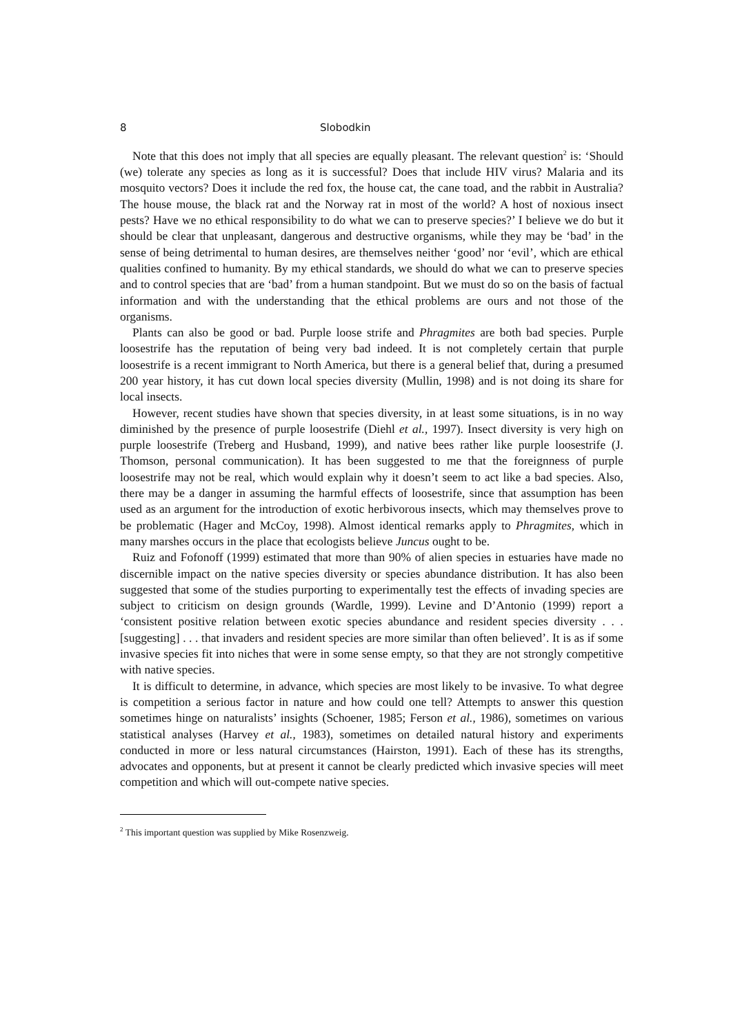8 Slobodkin
Note that this does not imply that all species are equally pleasant. The relevant question<sup>2</sup> is: ‘Should (we) tolerate any species as long as it is successful? Does that include HIV virus? Malaria and its mosquito vectors? Does it include the red fox, the house cat, the cane toad, and the rabbit in Australia? The house mouse, the black rat and the Norway rat in most of the world? A host of noxious insect pests? Have we no ethical responsibility to do what we can to preserve species?’ I believe we do but it should be clear that unpleasant, dangerous and destructive organisms, while they may be ‘bad’ in the sense of being detrimental to human desires, are themselves neither ‘good’ nor ‘evil’, which are ethical qualities confined to humanity. By my ethical standards, we should do what we can to preserve species and to control species that are ‘bad’ from a human standpoint. But we must do so on the basis of factual information and with the understanding that the ethical problems are ours and not those of the organisms.
Plants can also be good or bad. Purple loose strife and Phragmites are both bad species. Purple loosestrife has the reputation of being very bad indeed. It is not completely certain that purple loosestrife is a recent immigrant to North America, but there is a general belief that, during a presumed 200 year history, it has cut down local species diversity (Mullin, 1998) and is not doing its share for local insects.
However, recent studies have shown that species diversity, in at least some situations, is in no way diminished by the presence of purple loosestrife (Diehl et al., 1997). Insect diversity is very high on purple loosestrife (Treberg and Husband, 1999), and native bees rather like purple loosestrife (J. Thomson, personal communication). It has been suggested to me that the foreignness of purple loosestrife may not be real, which would explain why it doesn’t seem to act like a bad species. Also, there may be a danger in assuming the harmful effects of loosestrife, since that assumption has been used as an argument for the introduction of exotic herbivorous insects, which may themselves prove to be problematic (Hager and McCoy, 1998). Almost identical remarks apply to Phragmites, which in many marshes occurs in the place that ecologists believe Juncus ought to be.
Ruiz and Fofonoff (1999) estimated that more than 90% of alien species in estuaries have made no discernible impact on the native species diversity or species abundance distribution. It has also been suggested that some of the studies purporting to experimentally test the effects of invading species are subject to criticism on design grounds (Wardle, 1999). Levine and D’Antonio (1999) report a ‘consistent positive relation between exotic species abundance and resident species diversity . . . [suggesting] . . . that invaders and resident species are more similar than often believed’. It is as if some invasive species fit into niches that were in some sense empty, so that they are not strongly competitive with native species.
It is difficult to determine, in advance, which species are most likely to be invasive. To what degree is competition a serious factor in nature and how could one tell? Attempts to answer this question sometimes hinge on naturalists’ insights (Schoener, 1985; Ferson et al., 1986), sometimes on various statistical analyses (Harvey et al., 1983), sometimes on detailed natural history and experiments conducted in more or less natural circumstances (Hairston, 1991). Each of these has its strengths, advocates and opponents, but at present it cannot be clearly predicted which invasive species will meet competition and which will out-compete native species.
<sup>2</sup> This important question was supplied by Mike Rosenzweig.